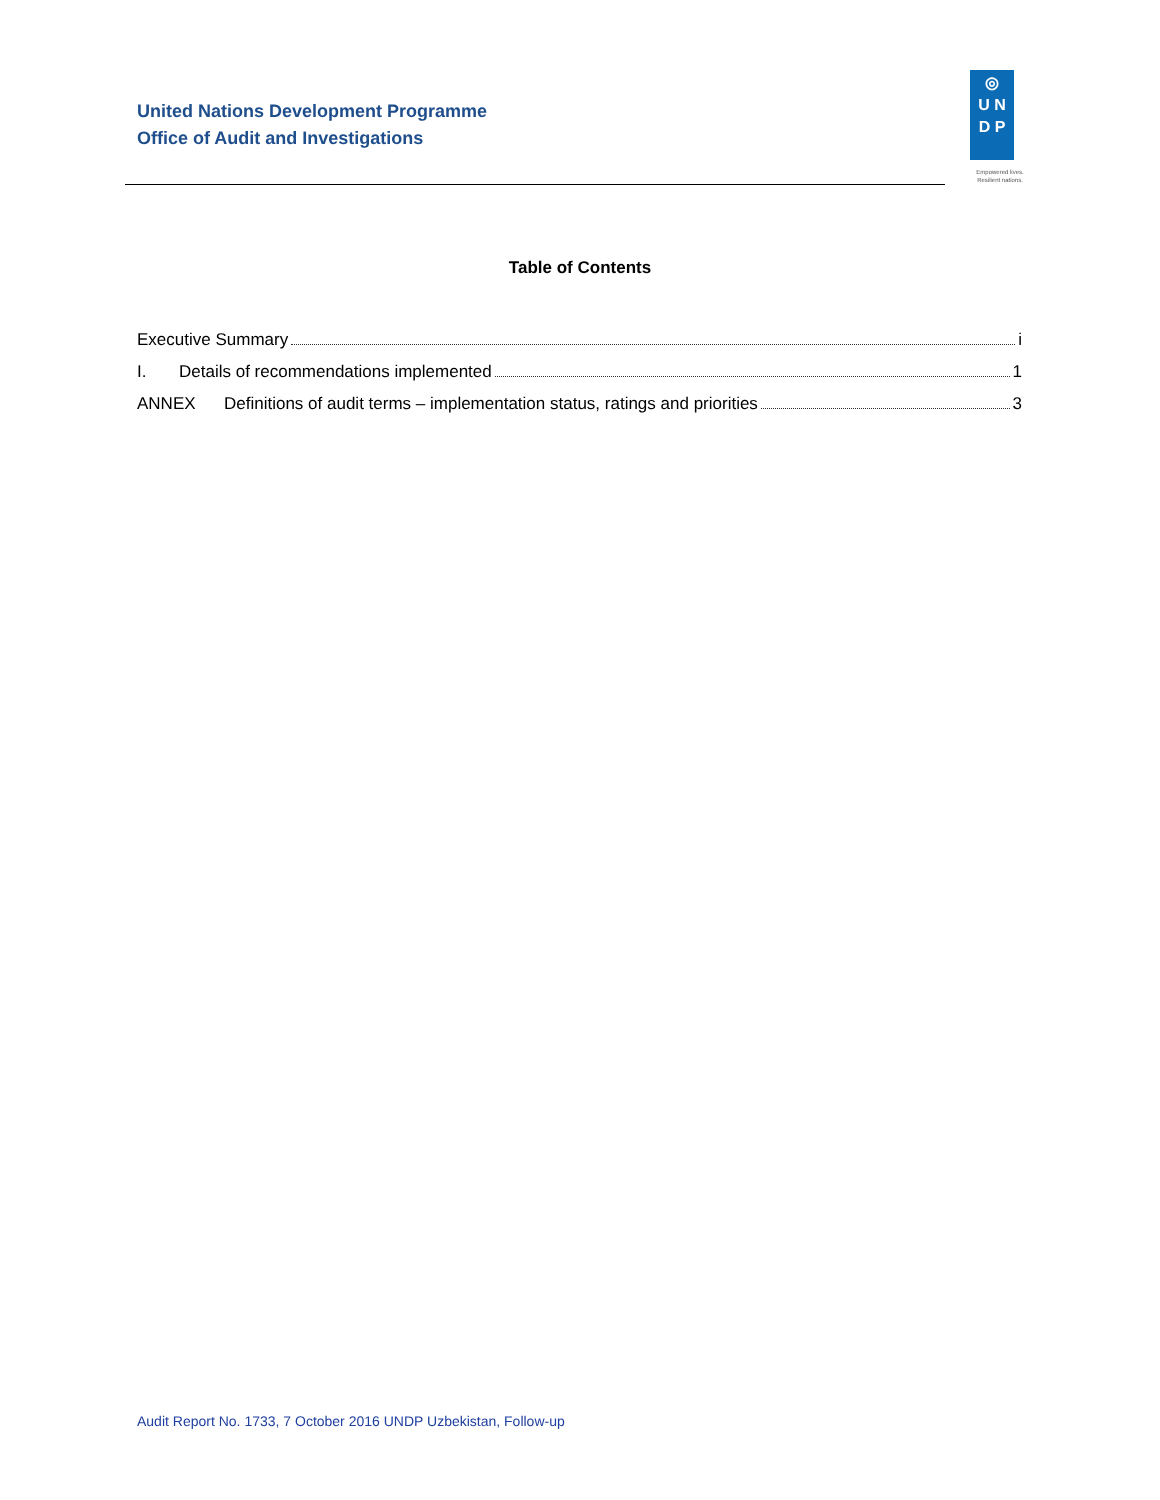United Nations Development Programme
Office of Audit and Investigations
◎
U N
D P
Empowered lives. Resilient nations.
Table of Contents
Executive Summary i
I. Details of recommendations implemented 1
ANNEX Definitions of audit terms – implementation status, ratings and priorities 3
Audit Report No. 1733, 7 October 2016 UNDP Uzbekistan, Follow-up